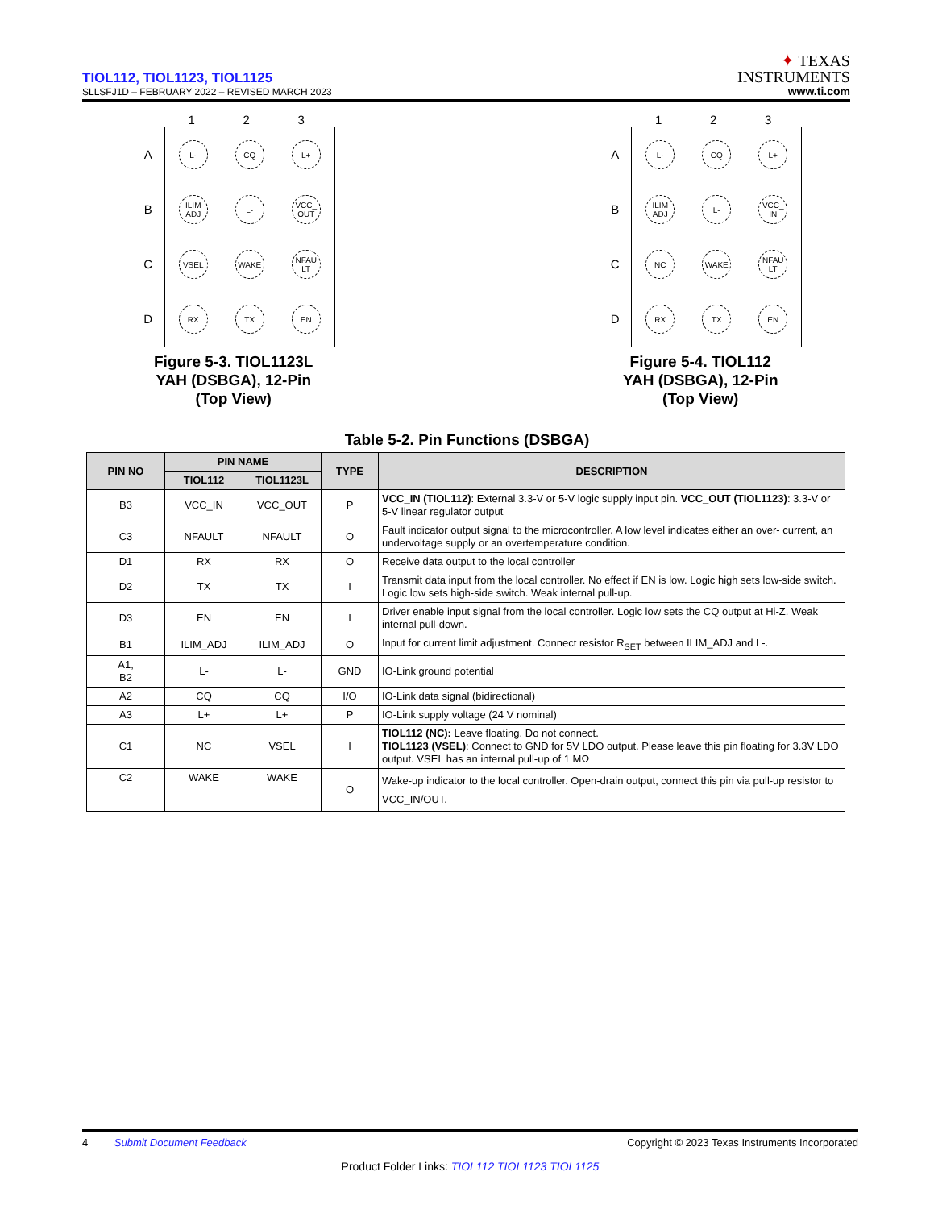TIOL112, TIOL1123, TIOL1125
SLLSFJ1D – FEBRUARY 2022 – REVISED MARCH 2023
✦ TEXAS
INSTRUMENTS
www.ti.com
1 2 3
A
B
C
D
L- CQ L+
ILIM ADJ
L-
VCC_ OUT
VSEL WAKE
NFAU LT
RX TX EN
Figure 5-3. TIOL1123L
YAH (DSBGA), 12-Pin
(Top View)
1 2 3
A
B
C
D
L- CQ L+
ILIM ADJ
L-
VCC_ IN
NC WAKE
NFAU LT
RX TX EN
Figure 5-4. TIOL112
YAH (DSBGA), 12-Pin
(Top View)
Table 5-2. Pin Functions (DSBGA)
| PIN NO | PIN NAME | | TYPE | DESCRIPTION |
| --- | --- | --- | --- | --- |
| | TIOL112 | TIOL1123L | | |
| B3 | VCC_IN | VCC_OUT | P | VCC_IN (TIOL112) : External 3.3-V or 5-V logic supply input pin. VCC_OUT (TIOL1123) : 3.3-V or 5-V linear regulator output |
| C3 | NFAULT | NFAULT | O | Fault indicator output signal to the microcontroller. A low level indicates either an over- current, an undervoltage supply or an overtemperature condition. |
| D1 | RX | RX | O | Receive data output to the local controller |
| D2 | TX | TX | I | Transmit data input from the local controller. No effect if EN is low. Logic high sets low-side switch. Logic low sets high-side switch. Weak internal pull-up. |
| D3 | EN | EN | I | Driver enable input signal from the local controller. Logic low sets the CQ output at Hi-Z. Weak internal pull-down. |
| B1 | ILIM_ADJ | ILIM_ADJ | O | Input for current limit adjustment. Connect resistor R<sub>SET</sub> between ILIM_ADJ and L-. |
| A1, B2 | L- | L- | GND | IO-Link ground potential |
| A2 | CQ | CQ | I/O | IO-Link data signal (bidirectional) |
| A3 | L+ | L+ | P | IO-Link supply voltage (24 V nominal) |
| C1 | NC | VSEL | I | TIOL112 (NC): Leave floating. Do not connect. TIOL1123 (VSEL) : Connect to GND for 5V LDO output. Please leave this pin floating for 3.3V LDO output. VSEL has an internal pull-up of 1 MΩ |
| C2 | WAKE | WAKE | O | Wake-up indicator to the local controller. Open-drain output, connect this pin via pull-up resistor to VCC_IN/OUT. |
4 Submit Document Feedback Copyright © 2023 Texas Instruments Incorporated
Product Folder Links: TIOL112 TIOL1123 TIOL1125